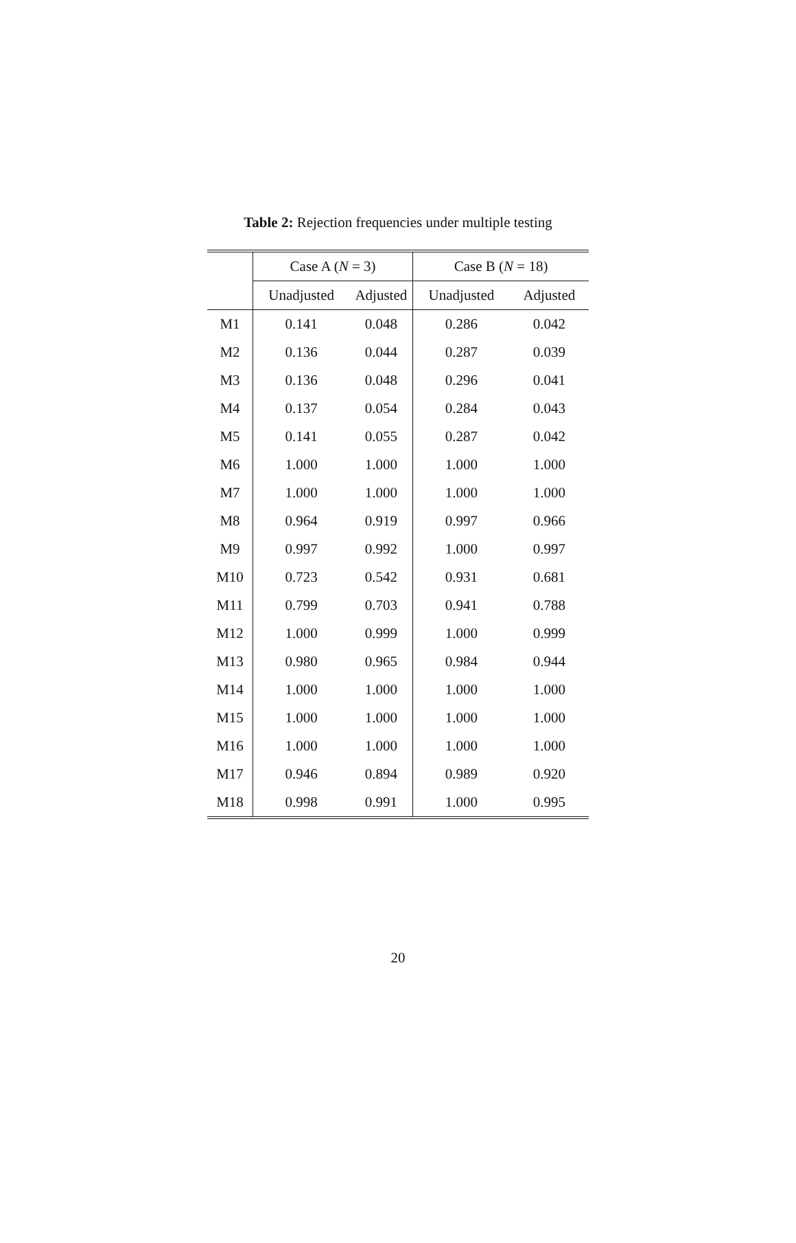Table 2: Rejection frequencies under multiple testing
| | Case A ( N = 3) | | Case B ( N = 18) | |
| --- | --- | --- | --- | --- |
| | Unadjusted | Adjusted | Unadjusted | Adjusted |
| M1 | 0.141 | 0.048 | 0.286 | 0.042 |
| M2 | 0.136 | 0.044 | 0.287 | 0.039 |
| M3 | 0.136 | 0.048 | 0.296 | 0.041 |
| M4 | 0.137 | 0.054 | 0.284 | 0.043 |
| M5 | 0.141 | 0.055 | 0.287 | 0.042 |
| M6 | 1.000 | 1.000 | 1.000 | 1.000 |
| M7 | 1.000 | 1.000 | 1.000 | 1.000 |
| M8 | 0.964 | 0.919 | 0.997 | 0.966 |
| M9 | 0.997 | 0.992 | 1.000 | 0.997 |
| M10 | 0.723 | 0.542 | 0.931 | 0.681 |
| M11 | 0.799 | 0.703 | 0.941 | 0.788 |
| M12 | 1.000 | 0.999 | 1.000 | 0.999 |
| M13 | 0.980 | 0.965 | 0.984 | 0.944 |
| M14 | 1.000 | 1.000 | 1.000 | 1.000 |
| M15 | 1.000 | 1.000 | 1.000 | 1.000 |
| M16 | 1.000 | 1.000 | 1.000 | 1.000 |
| M17 | 0.946 | 0.894 | 0.989 | 0.920 |
| M18 | 0.998 | 0.991 | 1.000 | 0.995 |
20